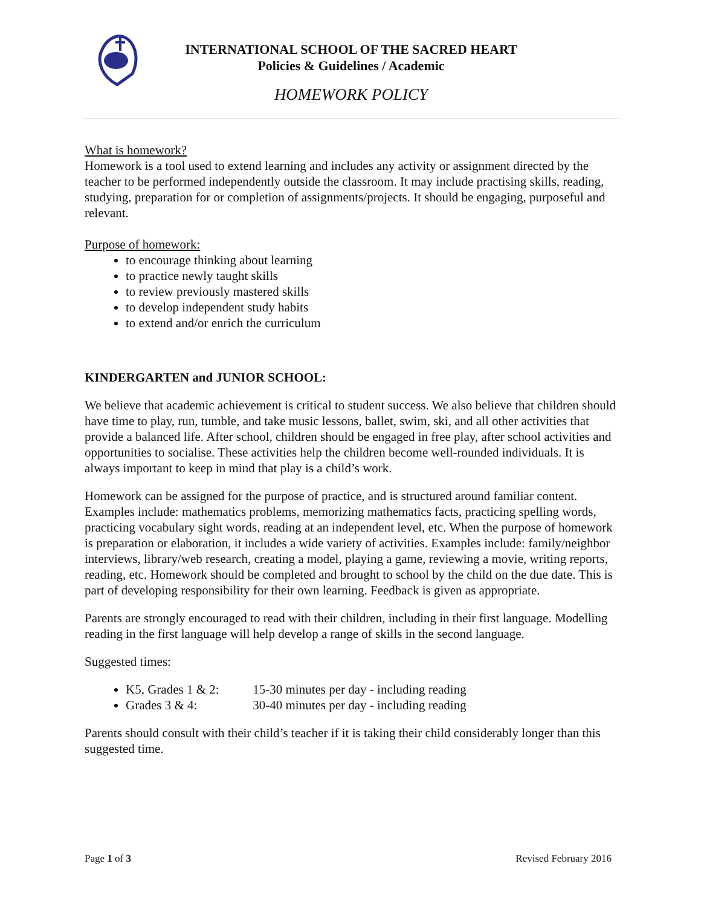INTERNATIONAL SCHOOL OF THE SACRED HEART
Policies & Guidelines / Academic
HOMEWORK POLICY
What is homework?
Homework is a tool used to extend learning and includes any activity or assignment directed by the teacher to be performed independently outside the classroom. It may include practising skills, reading, studying, preparation for or completion of assignments/projects. It should be engaging, purposeful and relevant.
Purpose of homework:
to encourage thinking about learning
to practice newly taught skills
to review previously mastered skills
to develop independent study habits
to extend and/or enrich the curriculum
KINDERGARTEN and JUNIOR SCHOOL:
We believe that academic achievement is critical to student success. We also believe that children should have time to play, run, tumble, and take music lessons, ballet, swim, ski, and all other activities that provide a balanced life. After school, children should be engaged in free play, after school activities and opportunities to socialise. These activities help the children become well-rounded individuals. It is always important to keep in mind that play is a child’s work.
Homework can be assigned for the purpose of practice, and is structured around familiar content. Examples include: mathematics problems, memorizing mathematics facts, practicing spelling words, practicing vocabulary sight words, reading at an independent level, etc. When the purpose of homework is preparation or elaboration, it includes a wide variety of activities. Examples include: family/neighbor interviews, library/web research, creating a model, playing a game, reviewing a movie, writing reports, reading, etc. Homework should be completed and brought to school by the child on the due date. This is part of developing responsibility for their own learning. Feedback is given as appropriate.
Parents are strongly encouraged to read with their children, including in their first language. Modelling reading in the first language will help develop a range of skills in the second language.
Suggested times:
K5, Grades 1 & 2: 15-30 minutes per day - including reading
Grades 3 & 4: 30-40 minutes per day - including reading
Parents should consult with their child’s teacher if it is taking their child considerably longer than this suggested time.
Page 1 of 3 Revised February 2016